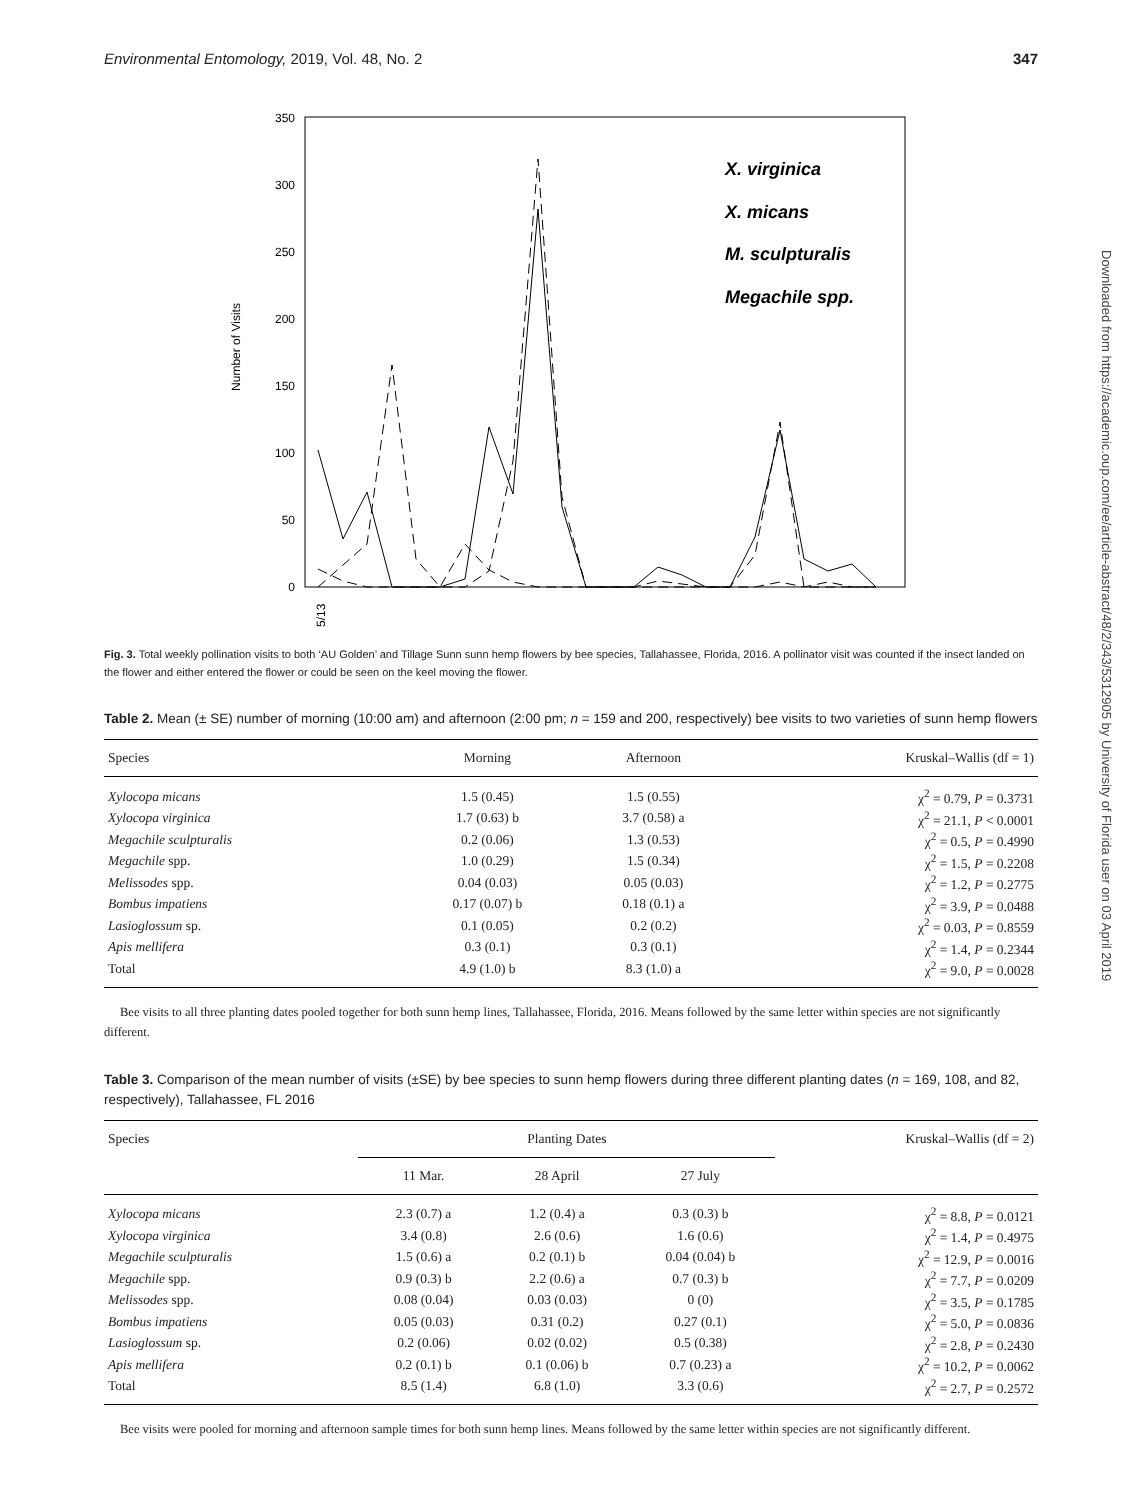Environmental Entomology, 2019, Vol. 48, No. 2 347
Downloaded from https://academic.oup.com/ee/article-abstract/48/2/343/5312905 by University of Florida user on 03 April 2019
350
300
250
200
150
100
50
0
Number of Visits
X. virginica
X. micans
M. sculpturalis
Megachile spp.
5/13
Fig. 3. Total weekly pollination visits to both ‘AU Golden’ and Tillage Sunn sunn hemp flowers by bee species, Tallahassee, Florida, 2016. A pollinator visit was counted if the insect landed on the flower and either entered the flower or could be seen on the keel moving the flower.
Table 2. Mean (± SE) number of morning (10:00 am) and afternoon (2:00 pm; n = 159 and 200, respectively) bee visits to two varieties of sunn hemp flowers
| Species | Morning | Afternoon | Kruskal–Wallis (df = 1) |
| --- | --- | --- | --- |
| Xylocopa micans | 1.5 (0.45) | 1.5 (0.55) | χ<sup>2</sup> = 0.79, P = 0.3731 |
| Xylocopa virginica | 1.7 (0.63) b | 3.7 (0.58) a | χ<sup>2</sup> = 21.1, P < 0.0001 |
| Megachile sculpturalis | 0.2 (0.06) | 1.3 (0.53) | χ<sup>2</sup> = 0.5, P = 0.4990 |
| Megachile spp. | 1.0 (0.29) | 1.5 (0.34) | χ<sup>2</sup> = 1.5, P = 0.2208 |
| Melissodes spp. | 0.04 (0.03) | 0.05 (0.03) | χ<sup>2</sup> = 1.2, P = 0.2775 |
| Bombus impatiens | 0.17 (0.07) b | 0.18 (0.1) a | χ<sup>2</sup> = 3.9, P = 0.0488 |
| Lasioglossum sp. | 0.1 (0.05) | 0.2 (0.2) | χ<sup>2</sup> = 0.03, P = 0.8559 |
| Apis mellifera | 0.3 (0.1) | 0.3 (0.1) | χ<sup>2</sup> = 1.4, P = 0.2344 |
| Total | 4.9 (1.0) b | 8.3 (1.0) a | χ<sup>2</sup> = 9.0, P = 0.0028 |
Bee visits to all three planting dates pooled together for both sunn hemp lines, Tallahassee, Florida, 2016. Means followed by the same letter within species are not significantly different.
Table 3. Comparison of the mean number of visits (±SE) by bee species to sunn hemp flowers during three different planting dates (n = 169, 108, and 82, respectively), Tallahassee, FL 2016
| Species | Planting Dates | | | Kruskal–Wallis (df = 2) |
| --- | --- | --- | --- | --- |
| | 11 Mar. | 28 April | 27 July | |
| Xylocopa micans | 2.3 (0.7) a | 1.2 (0.4) a | 0.3 (0.3) b | χ<sup>2</sup> = 8.8, P = 0.0121 |
| Xylocopa virginica | 3.4 (0.8) | 2.6 (0.6) | 1.6 (0.6) | χ<sup>2</sup> = 1.4, P = 0.4975 |
| Megachile sculpturalis | 1.5 (0.6) a | 0.2 (0.1) b | 0.04 (0.04) b | χ<sup>2</sup> = 12.9, P = 0.0016 |
| Megachile spp. | 0.9 (0.3) b | 2.2 (0.6) a | 0.7 (0.3) b | χ<sup>2</sup> = 7.7, P = 0.0209 |
| Melissodes spp. | 0.08 (0.04) | 0.03 (0.03) | 0 (0) | χ<sup>2</sup> = 3.5, P = 0.1785 |
| Bombus impatiens | 0.05 (0.03) | 0.31 (0.2) | 0.27 (0.1) | χ<sup>2</sup> = 5.0, P = 0.0836 |
| Lasioglossum sp. | 0.2 (0.06) | 0.02 (0.02) | 0.5 (0.38) | χ<sup>2</sup> = 2.8, P = 0.2430 |
| Apis mellifera | 0.2 (0.1) b | 0.1 (0.06) b | 0.7 (0.23) a | χ<sup>2</sup> = 10.2, P = 0.0062 |
| Total | 8.5 (1.4) | 6.8 (1.0) | 3.3 (0.6) | χ<sup>2</sup> = 2.7, P = 0.2572 |
Bee visits were pooled for morning and afternoon sample times for both sunn hemp lines. Means followed by the same letter within species are not significantly different.